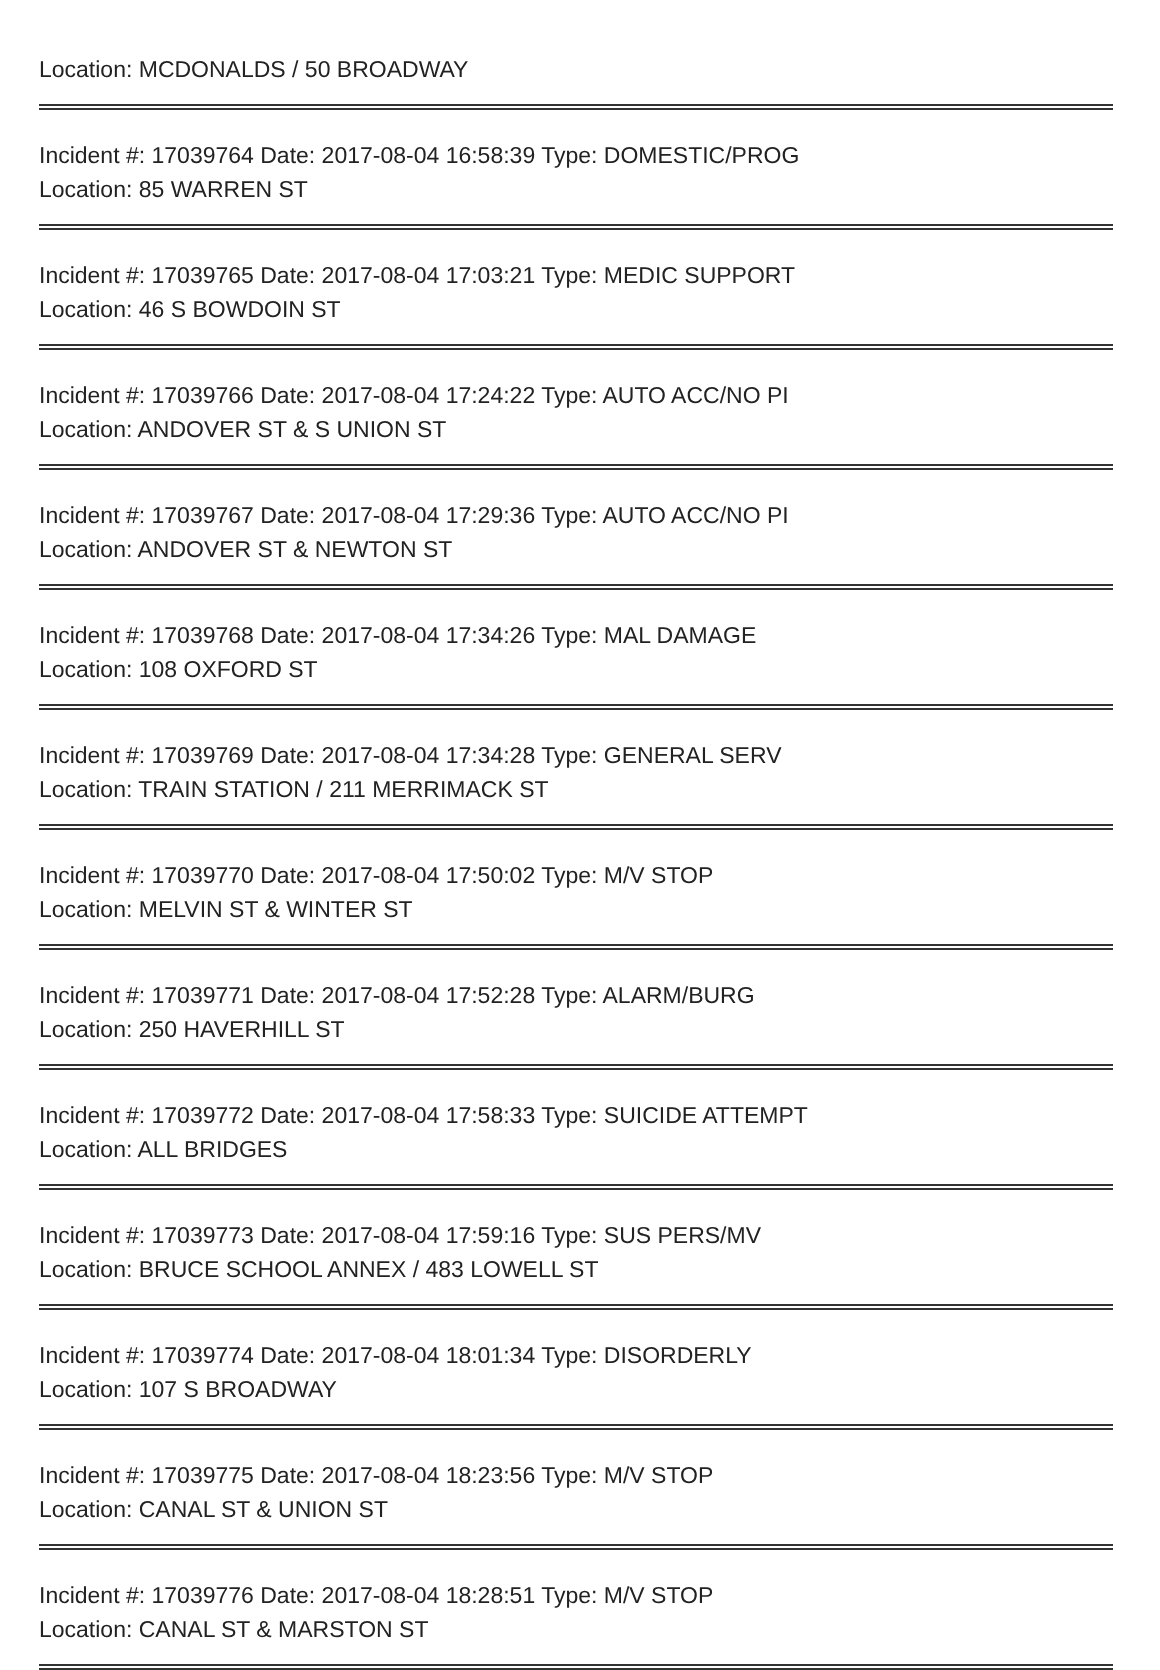Location: MCDONALDS / 50 BROADWAY
Incident #: 17039764 Date: 2017-08-04 16:58:39 Type: DOMESTIC/PROG
Location: 85 WARREN ST
Incident #: 17039765 Date: 2017-08-04 17:03:21 Type: MEDIC SUPPORT
Location: 46 S BOWDOIN ST
Incident #: 17039766 Date: 2017-08-04 17:24:22 Type: AUTO ACC/NO PI
Location: ANDOVER ST & S UNION ST
Incident #: 17039767 Date: 2017-08-04 17:29:36 Type: AUTO ACC/NO PI
Location: ANDOVER ST & NEWTON ST
Incident #: 17039768 Date: 2017-08-04 17:34:26 Type: MAL DAMAGE
Location: 108 OXFORD ST
Incident #: 17039769 Date: 2017-08-04 17:34:28 Type: GENERAL SERV
Location: TRAIN STATION / 211 MERRIMACK ST
Incident #: 17039770 Date: 2017-08-04 17:50:02 Type: M/V STOP
Location: MELVIN ST & WINTER ST
Incident #: 17039771 Date: 2017-08-04 17:52:28 Type: ALARM/BURG
Location: 250 HAVERHILL ST
Incident #: 17039772 Date: 2017-08-04 17:58:33 Type: SUICIDE ATTEMPT
Location: ALL BRIDGES
Incident #: 17039773 Date: 2017-08-04 17:59:16 Type: SUS PERS/MV
Location: BRUCE SCHOOL ANNEX / 483 LOWELL ST
Incident #: 17039774 Date: 2017-08-04 18:01:34 Type: DISORDERLY
Location: 107 S BROADWAY
Incident #: 17039775 Date: 2017-08-04 18:23:56 Type: M/V STOP
Location: CANAL ST & UNION ST
Incident #: 17039776 Date: 2017-08-04 18:28:51 Type: M/V STOP
Location: CANAL ST & MARSTON ST